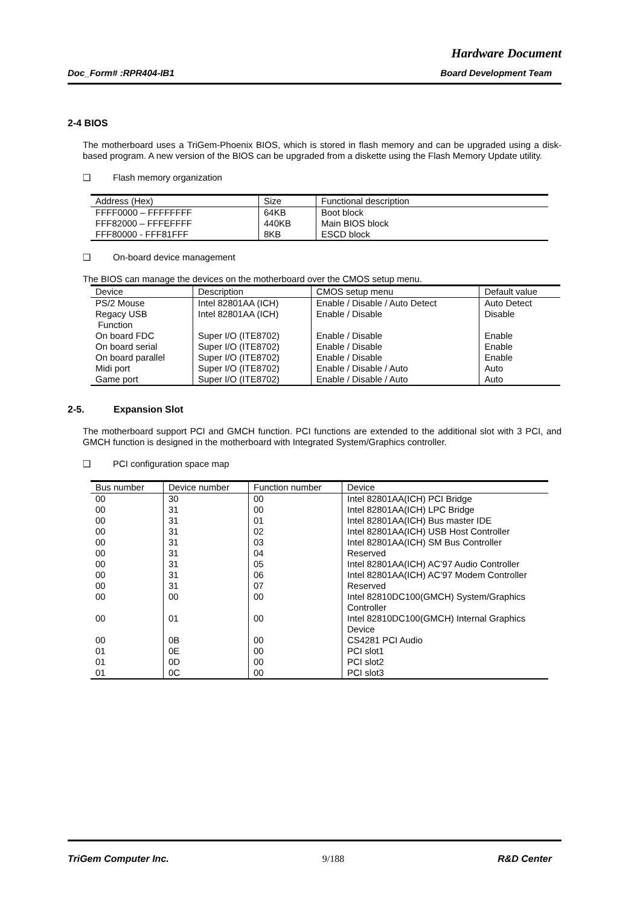Hardware Document
Doc_Form# :RPR404-IB1 Board Development Team
2-4 BIOS
The motherboard uses a TriGem-Phoenix BIOS, which is stored in flash memory and can be upgraded using a disk-based program. A new version of the BIOS can be upgraded from a diskette using the Flash Memory Update utility.
❑ Flash memory organization
| Address (Hex) | Size | Functional description |
| --- | --- | --- |
| FFFF0000 – FFFFFFFF | 64KB | Boot block |
| FFF82000 – FFFEFFFF | 440KB | Main BIOS block |
| FFF80000 - FFF81FFF | 8KB | ESCD block |
❑ On-board device management
The BIOS can manage the devices on the motherboard over the CMOS setup menu.
| Device | Description | CMOS setup menu | Default value |
| --- | --- | --- | --- |
| PS/2 Mouse | Intel 82801AA (ICH) | Enable / Disable / Auto Detect | Auto Detect |
| Regacy USB Function | Intel 82801AA (ICH) | Enable / Disable | Disable |
| On board FDC | Super I/O (ITE8702) | Enable / Disable | Enable |
| On board serial | Super I/O (ITE8702) | Enable / Disable | Enable |
| On board parallel | Super I/O (ITE8702) | Enable / Disable | Enable |
| Midi port | Super I/O (ITE8702) | Enable / Disable / Auto | Auto |
| Game port | Super I/O (ITE8702) | Enable / Disable / Auto | Auto |
2-5. Expansion Slot
The motherboard support PCI and GMCH function. PCI functions are extended to the additional slot with 3 PCI, and GMCH function is designed in the motherboard with Integrated System/Graphics controller.
❑ PCI configuration space map
| Bus number | Device number | Function number | Device |
| --- | --- | --- | --- |
| 00 | 30 | 00 | Intel 82801AA(ICH) PCI Bridge |
| 00 | 31 | 00 | Intel 82801AA(ICH) LPC Bridge |
| 00 | 31 | 01 | Intel 82801AA(ICH) Bus master IDE |
| 00 | 31 | 02 | Intel 82801AA(ICH) USB Host Controller |
| 00 | 31 | 03 | Intel 82801AA(ICH) SM Bus Controller |
| 00 | 31 | 04 | Reserved |
| 00 | 31 | 05 | Intel 82801AA(ICH) AC’97 Audio Controller |
| 00 | 31 | 06 | Intel 82801AA(ICH) AC’97 Modem Controller |
| 00 | 31 | 07 | Reserved |
| 00 | 00 | 00 | Intel 82810DC100(GMCH) System/Graphics Controller |
| 00 | 01 | 00 | Intel 82810DC100(GMCH) Internal Graphics Device |
| 00 | 0B | 00 | CS4281 PCI Audio |
| 01 | 0E | 00 | PCI slot1 |
| 01 | 0D | 00 | PCI slot2 |
| 01 | 0C | 00 | PCI slot3 |
TriGem Computer Inc. 9/188 R&D Center